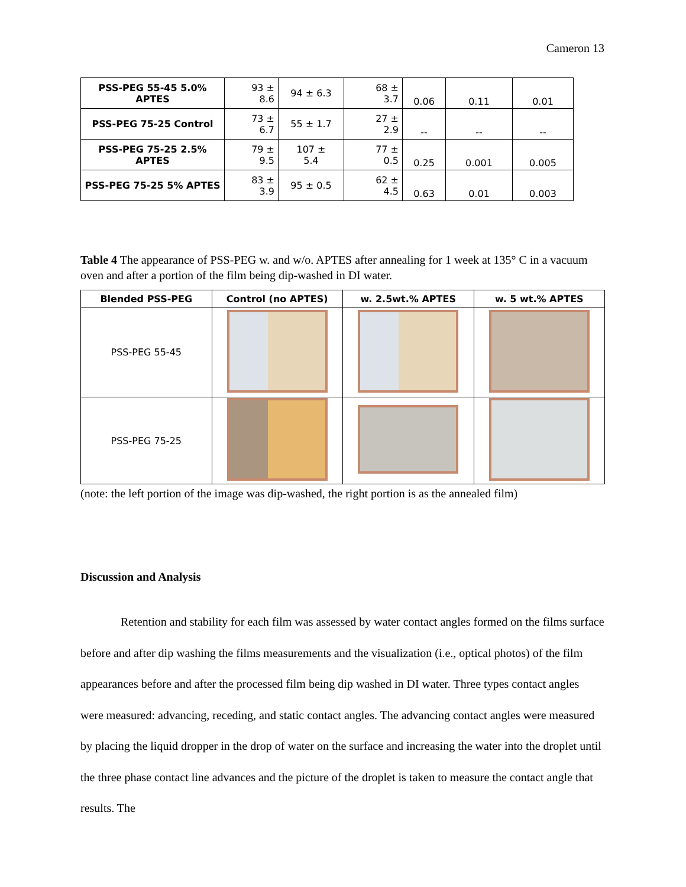Cameron 13
| PSS-PEG 55-45 5.0% APTES | 93 ± 8.6 | 94 ± 6.3 | 68 ± 3.7 | 0.06 | 0.11 | 0.01 |
| PSS-PEG 75-25 Control | 73 ± 6.7 | 55 ± 1.7 | 27 ± 2.9 | -- | -- | -- |
| PSS-PEG 75-25 2.5% APTES | 79 ± 9.5 | 107 ± 5.4 | 77 ± 0.5 | 0.25 | 0.001 | 0.005 |
| PSS-PEG 75-25 5% APTES | 83 ± 3.9 | 95 ± 0.5 | 62 ± 4.5 | 0.63 | 0.01 | 0.003 |
Table 4 The appearance of PSS-PEG w. and w/o. APTES after annealing for 1 week at 135° C in a vacuum oven and after a portion of the film being dip-washed in DI water.
| Blended PSS-PEG | Control (no APTES) | w. 2.5wt.% APTES | w. 5 wt.% APTES |
| --- | --- | --- | --- |
| PSS-PEG 55-45 | | | |
| PSS-PEG 75-25 | | | |
(note: the left portion of the image was dip-washed, the right portion is as the annealed film)
Discussion and Analysis
Retention and stability for each film was assessed by water contact angles formed on the films surface before and after dip washing the films measurements and the visualization (i.e., optical photos) of the film appearances before and after the processed film being dip washed in DI water. Three types contact angles were measured: advancing, receding, and static contact angles. The advancing contact angles were measured by placing the liquid dropper in the drop of water on the surface and increasing the water into the droplet until the three phase contact line advances and the picture of the droplet is taken to measure the contact angle that results. The